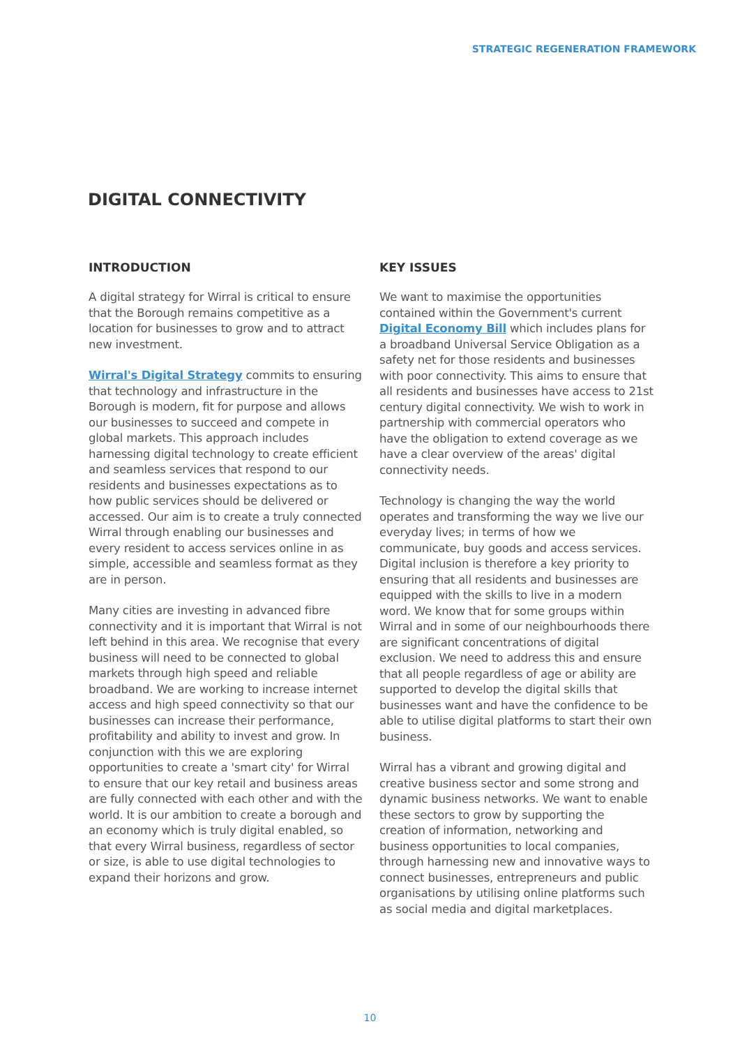STRATEGIC REGENERATION FRAMEWORK
DIGITAL CONNECTIVITY
INTRODUCTION
A digital strategy for Wirral is critical to ensure that the Borough remains competitive as a location for businesses to grow and to attract new investment.
Wirral's Digital Strategy commits to ensuring that technology and infrastructure in the Borough is modern, fit for purpose and allows our businesses to succeed and compete in global markets. This approach includes harnessing digital technology to create efficient and seamless services that respond to our residents and businesses expectations as to how public services should be delivered or accessed. Our aim is to create a truly connected Wirral through enabling our businesses and every resident to access services online in as simple, accessible and seamless format as they are in person.
Many cities are investing in advanced fibre connectivity and it is important that Wirral is not left behind in this area. We recognise that every business will need to be connected to global markets through high speed and reliable broadband. We are working to increase internet access and high speed connectivity so that our businesses can increase their performance, profitability and ability to invest and grow. In conjunction with this we are exploring opportunities to create a 'smart city' for Wirral to ensure that our key retail and business areas are fully connected with each other and with the world. It is our ambition to create a borough and an economy which is truly digital enabled, so that every Wirral business, regardless of sector or size, is able to use digital technologies to expand their horizons and grow.
KEY ISSUES
We want to maximise the opportunities contained within the Government's current Digital Economy Bill which includes plans for a broadband Universal Service Obligation as a safety net for those residents and businesses with poor connectivity. This aims to ensure that all residents and businesses have access to 21st century digital connectivity. We wish to work in partnership with commercial operators who have the obligation to extend coverage as we have a clear overview of the areas' digital connectivity needs.
Technology is changing the way the world operates and transforming the way we live our everyday lives; in terms of how we communicate, buy goods and access services. Digital inclusion is therefore a key priority to ensuring that all residents and businesses are equipped with the skills to live in a modern word. We know that for some groups within Wirral and in some of our neighbourhoods there are significant concentrations of digital exclusion. We need to address this and ensure that all people regardless of age or ability are supported to develop the digital skills that businesses want and have the confidence to be able to utilise digital platforms to start their own business.
Wirral has a vibrant and growing digital and creative business sector and some strong and dynamic business networks. We want to enable these sectors to grow by supporting the creation of information, networking and business opportunities to local companies, through harnessing new and innovative ways to connect businesses, entrepreneurs and public organisations by utilising online platforms such as social media and digital marketplaces.
10